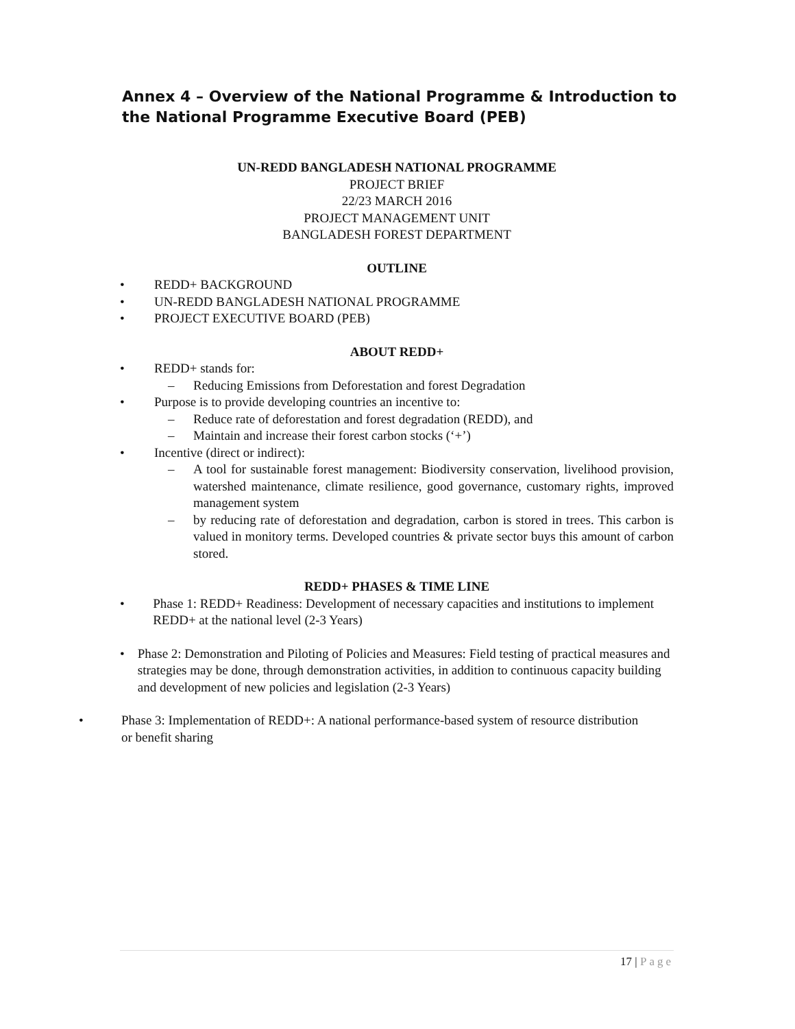Annex 4 – Overview of the National Programme & Introduction to the National Programme Executive Board (PEB)
UN-REDD BANGLADESH NATIONAL PROGRAMME
PROJECT BRIEF
22/23 MARCH 2016
PROJECT MANAGEMENT UNIT
BANGLADESH FOREST DEPARTMENT
OUTLINE
• REDD+ BACKGROUND
• UN-REDD BANGLADESH NATIONAL PROGRAMME
• PROJECT EXECUTIVE BOARD (PEB)
ABOUT REDD+
• REDD+ stands for:
– Reducing Emissions from Deforestation and forest Degradation
• Purpose is to provide developing countries an incentive to:
– Reduce rate of deforestation and forest degradation (REDD), and
– Maintain and increase their forest carbon stocks (‘+’)
• Incentive (direct or indirect):
– A tool for sustainable forest management: Biodiversity conservation, livelihood provision, watershed maintenance, climate resilience, good governance, customary rights, improved management system
– by reducing rate of deforestation and degradation, carbon is stored in trees. This carbon is valued in monitory terms. Developed countries & private sector buys this amount of carbon stored.
REDD+ PHASES & TIME LINE
• Phase 1: REDD+ Readiness: Development of necessary capacities and institutions to implement REDD+ at the national level (2-3 Years)
• Phase 2: Demonstration and Piloting of Policies and Measures: Field testing of practical measures and strategies may be done, through demonstration activities, in addition to continuous capacity building and development of new policies and legislation (2-3 Years)
• Phase 3: Implementation of REDD+: A national performance-based system of resource distribution or benefit sharing
17 | Page